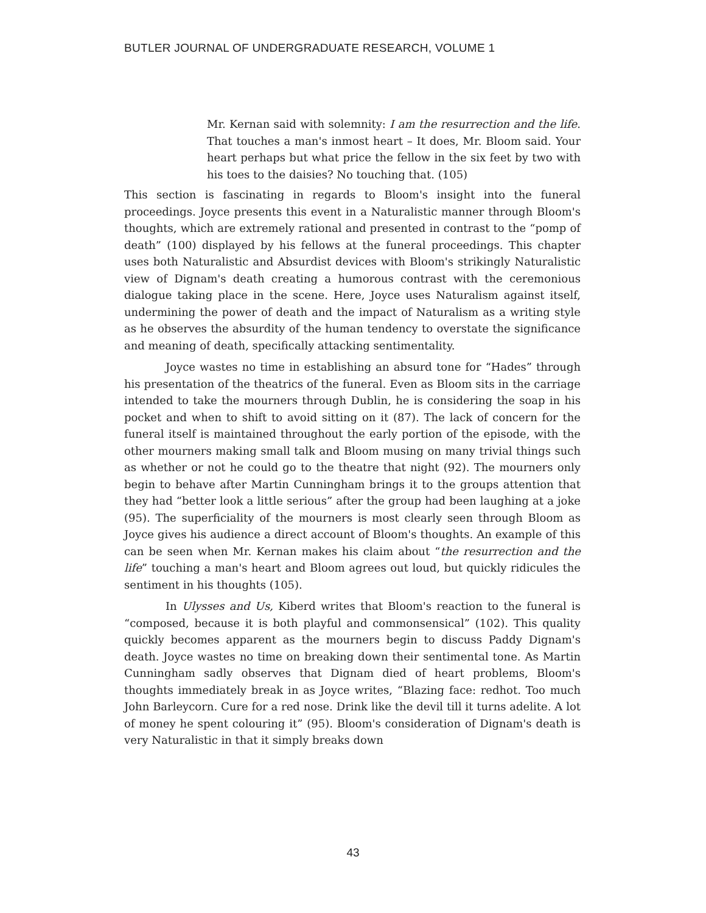BUTLER JOURNAL OF UNDERGRADUATE RESEARCH, VOLUME 1
Mr. Kernan said with solemnity: I am the resurrection and the life. That touches a man's inmost heart – It does, Mr. Bloom said. Your heart perhaps but what price the fellow in the six feet by two with his toes to the daisies? No touching that. (105)
This section is fascinating in regards to Bloom's insight into the funeral proceedings. Joyce presents this event in a Naturalistic manner through Bloom's thoughts, which are extremely rational and presented in contrast to the “pomp of death” (100) displayed by his fellows at the funeral proceedings. This chapter uses both Naturalistic and Absurdist devices with Bloom's strikingly Naturalistic view of Dignam's death creating a humorous contrast with the ceremonious dialogue taking place in the scene. Here, Joyce uses Naturalism against itself, undermining the power of death and the impact of Naturalism as a writing style as he observes the absurdity of the human tendency to overstate the significance and meaning of death, specifically attacking sentimentality.
Joyce wastes no time in establishing an absurd tone for “Hades” through his presentation of the theatrics of the funeral. Even as Bloom sits in the carriage intended to take the mourners through Dublin, he is considering the soap in his pocket and when to shift to avoid sitting on it (87). The lack of concern for the funeral itself is maintained throughout the early portion of the episode, with the other mourners making small talk and Bloom musing on many trivial things such as whether or not he could go to the theatre that night (92). The mourners only begin to behave after Martin Cunningham brings it to the groups attention that they had “better look a little serious” after the group had been laughing at a joke (95). The superficiality of the mourners is most clearly seen through Bloom as Joyce gives his audience a direct account of Bloom's thoughts. An example of this can be seen when Mr. Kernan makes his claim about “the resurrection and the life” touching a man's heart and Bloom agrees out loud, but quickly ridicules the sentiment in his thoughts (105).
In Ulysses and Us, Kiberd writes that Bloom's reaction to the funeral is “composed, because it is both playful and commonsensical” (102). This quality quickly becomes apparent as the mourners begin to discuss Paddy Dignam's death. Joyce wastes no time on breaking down their sentimental tone. As Martin Cunningham sadly observes that Dignam died of heart problems, Bloom's thoughts immediately break in as Joyce writes, “Blazing face: redhot. Too much John Barleycorn. Cure for a red nose. Drink like the devil till it turns adelite. A lot of money he spent colouring it” (95). Bloom's consideration of Dignam's death is very Naturalistic in that it simply breaks down
43